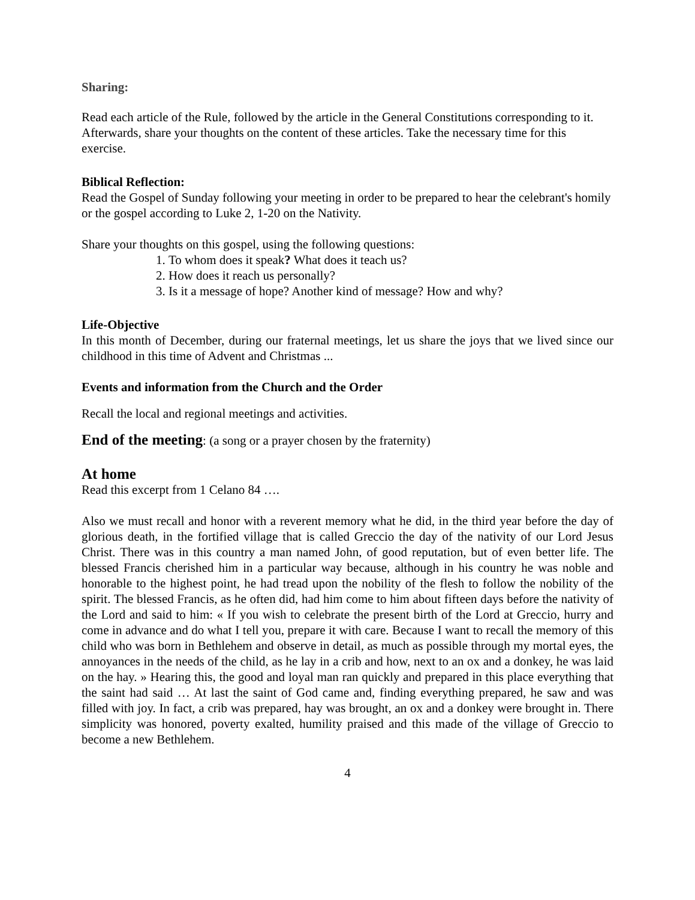Sharing:
Read each article of the Rule, followed by the article in the General Constitutions corresponding to it. Afterwards, share your thoughts on the content of these articles. Take the necessary time for this exercise.
Biblical Reflection:
Read the Gospel of Sunday following your meeting in order to be prepared to hear the celebrant's homily or the gospel according to Luke 2, 1-20 on the Nativity.
Share your thoughts on this gospel, using the following questions:
1. To whom does it speak? What does it teach us?
2. How does it reach us personally?
3. Is it a message of hope? Another kind of message? How and why?
Life-Objective
In this month of December, during our fraternal meetings, let us share the joys that we lived since our childhood in this time of Advent and Christmas ...
Events and information from the Church and the Order
Recall the local and regional meetings and activities.
End of the meeting: (a song or a prayer chosen by the fraternity)
At home
Read this excerpt from 1 Celano 84 ….
Also we must recall and honor with a reverent memory what he did, in the third year before the day of glorious death, in the fortified village that is called Greccio the day of the nativity of our Lord Jesus Christ. There was in this country a man named John, of good reputation, but of even better life. The blessed Francis cherished him in a particular way because, although in his country he was noble and honorable to the highest point, he had tread upon the nobility of the flesh to follow the nobility of the spirit. The blessed Francis, as he often did, had him come to him about fifteen days before the nativity of the Lord and said to him: « If you wish to celebrate the present birth of the Lord at Greccio, hurry and come in advance and do what I tell you, prepare it with care. Because I want to recall the memory of this child who was born in Bethlehem and observe in detail, as much as possible through my mortal eyes, the annoyances in the needs of the child, as he lay in a crib and how, next to an ox and a donkey, he was laid on the hay. » Hearing this, the good and loyal man ran quickly and prepared in this place everything that the saint had said … At last the saint of God came and, finding everything prepared, he saw and was filled with joy. In fact, a crib was prepared, hay was brought, an ox and a donkey were brought in. There simplicity was honored, poverty exalted, humility praised and this made of the village of Greccio to become a new Bethlehem.
4